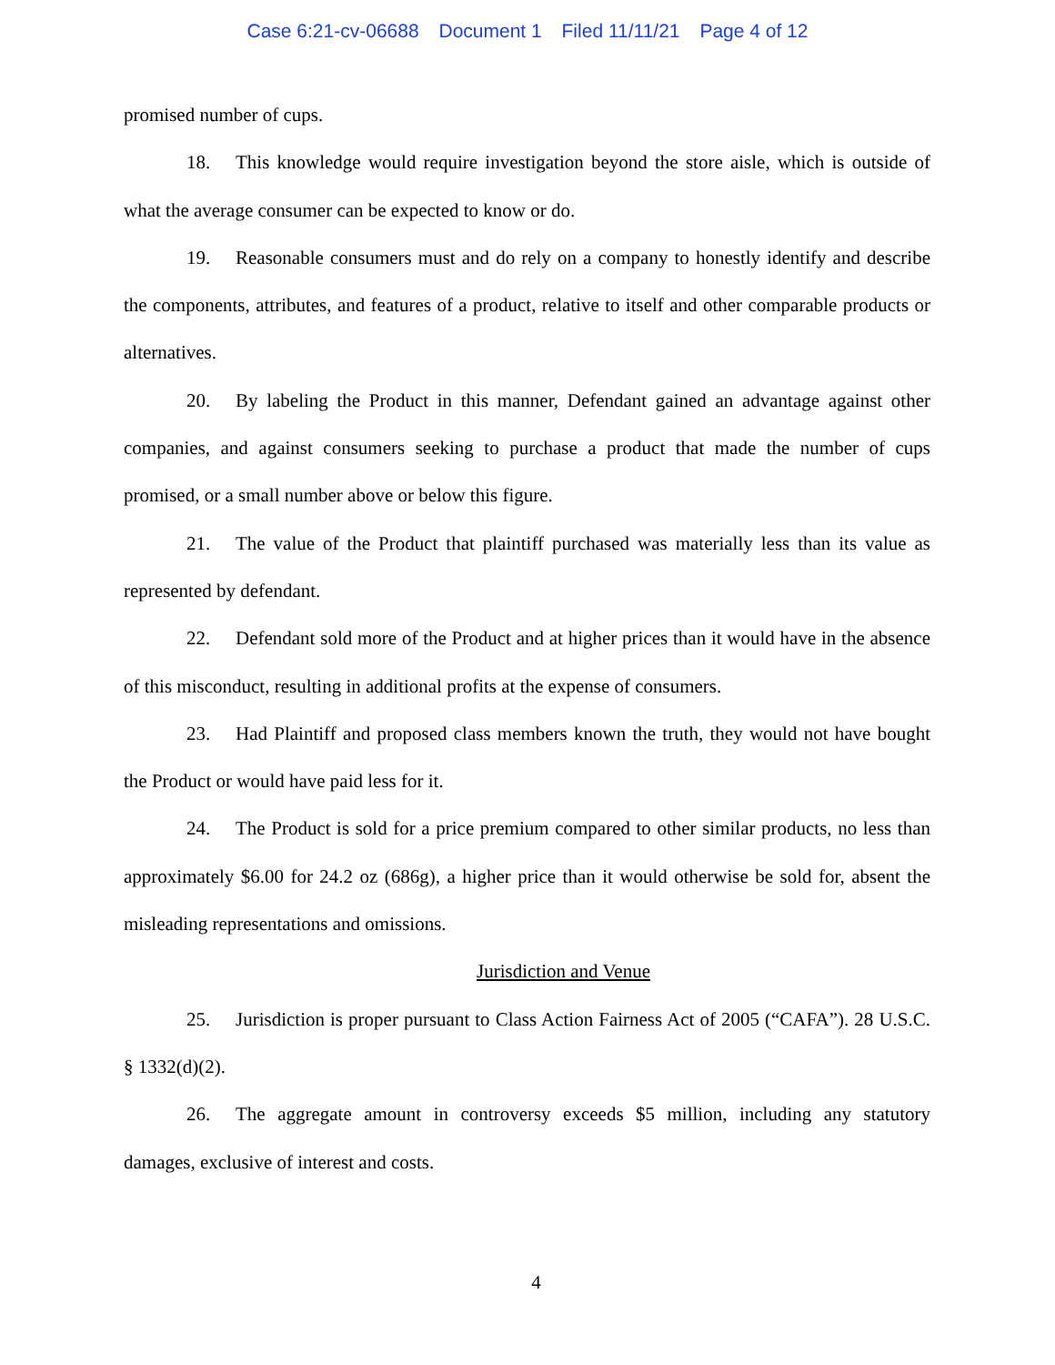Case 6:21-cv-06688 Document 1 Filed 11/11/21 Page 4 of 12
promised number of cups.
18. This knowledge would require investigation beyond the store aisle, which is outside of what the average consumer can be expected to know or do.
19. Reasonable consumers must and do rely on a company to honestly identify and describe the components, attributes, and features of a product, relative to itself and other comparable products or alternatives.
20. By labeling the Product in this manner, Defendant gained an advantage against other companies, and against consumers seeking to purchase a product that made the number of cups promised, or a small number above or below this figure.
21. The value of the Product that plaintiff purchased was materially less than its value as represented by defendant.
22. Defendant sold more of the Product and at higher prices than it would have in the absence of this misconduct, resulting in additional profits at the expense of consumers.
23. Had Plaintiff and proposed class members known the truth, they would not have bought the Product or would have paid less for it.
24. The Product is sold for a price premium compared to other similar products, no less than approximately $6.00 for 24.2 oz (686g), a higher price than it would otherwise be sold for, absent the misleading representations and omissions.
Jurisdiction and Venue
25. Jurisdiction is proper pursuant to Class Action Fairness Act of 2005 (“CAFA”). 28 U.S.C. § 1332(d)(2).
26. The aggregate amount in controversy exceeds $5 million, including any statutory damages, exclusive of interest and costs.
4